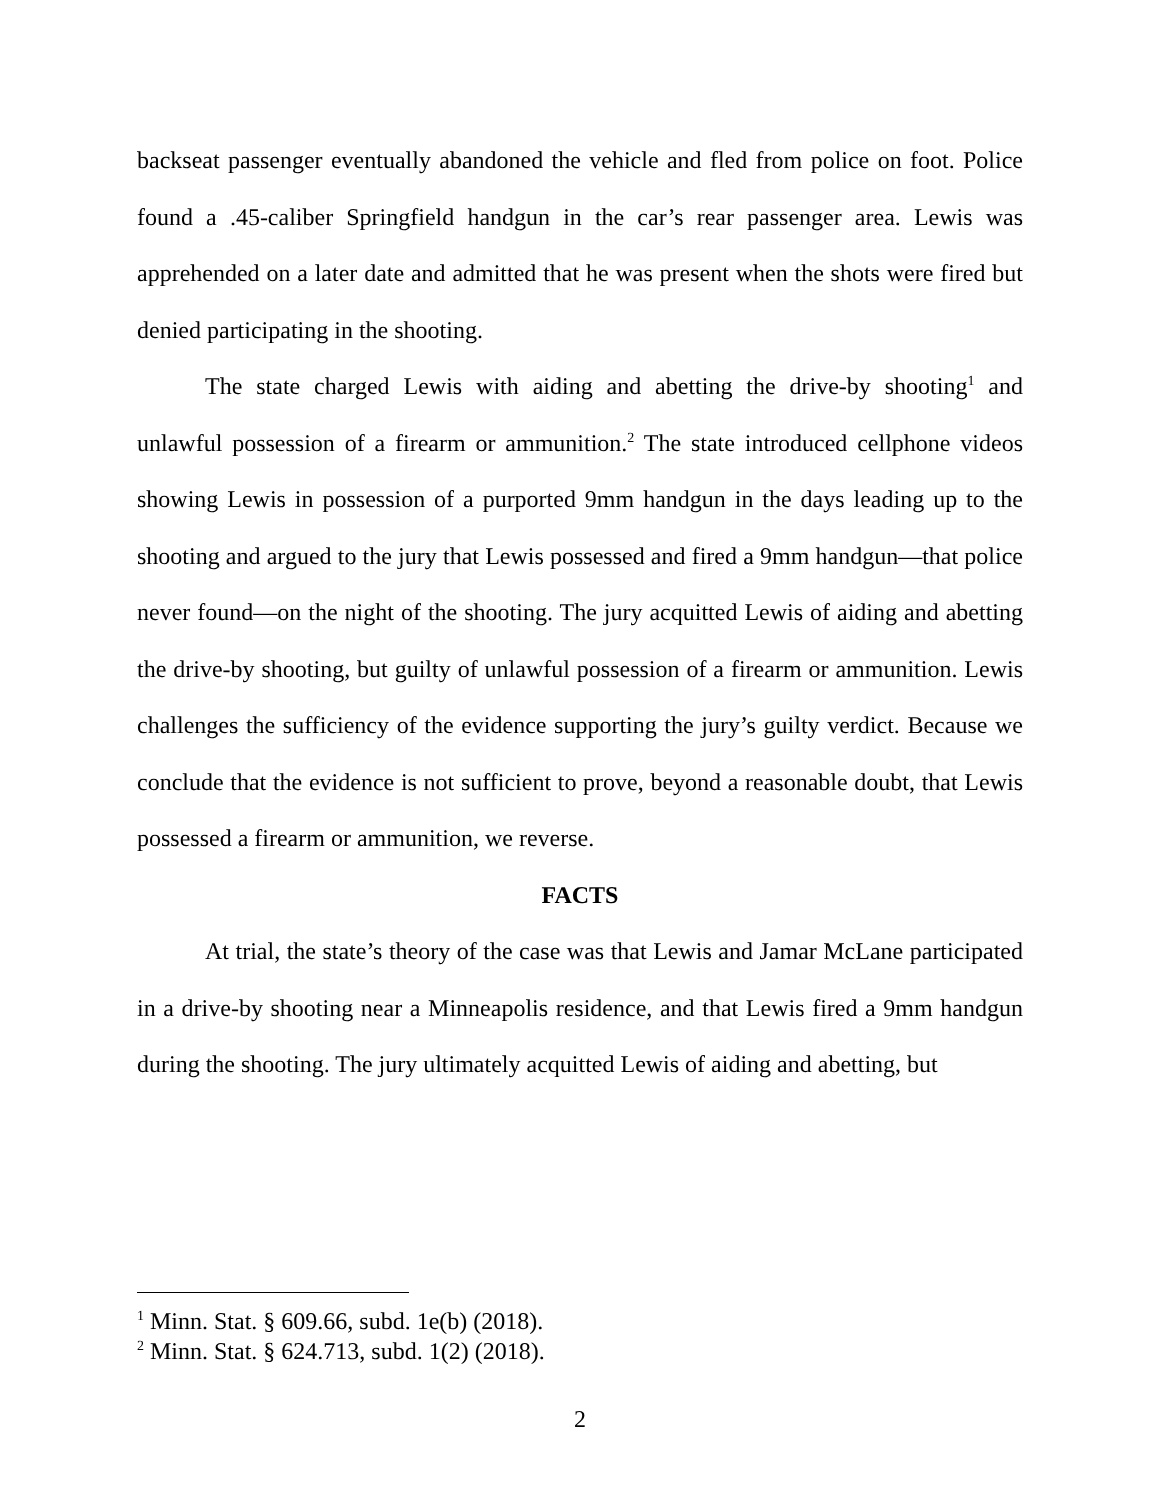backseat passenger eventually abandoned the vehicle and fled from police on foot. Police found a .45-caliber Springfield handgun in the car’s rear passenger area. Lewis was apprehended on a later date and admitted that he was present when the shots were fired but denied participating in the shooting.
The state charged Lewis with aiding and abetting the drive-by shooting<sup>1</sup> and unlawful possession of a firearm or ammunition.<sup>2</sup> The state introduced cellphone videos showing Lewis in possession of a purported 9mm handgun in the days leading up to the shooting and argued to the jury that Lewis possessed and fired a 9mm handgun—that police never found—on the night of the shooting. The jury acquitted Lewis of aiding and abetting the drive-by shooting, but guilty of unlawful possession of a firearm or ammunition. Lewis challenges the sufficiency of the evidence supporting the jury’s guilty verdict. Because we conclude that the evidence is not sufficient to prove, beyond a reasonable doubt, that Lewis possessed a firearm or ammunition, we reverse.
FACTS
At trial, the state’s theory of the case was that Lewis and Jamar McLane participated in a drive-by shooting near a Minneapolis residence, and that Lewis fired a 9mm handgun during the shooting. The jury ultimately acquitted Lewis of aiding and abetting, but
<sup>1</sup> Minn. Stat. § 609.66, subd. 1e(b) (2018).
<sup>2</sup> Minn. Stat. § 624.713, subd. 1(2) (2018).
2